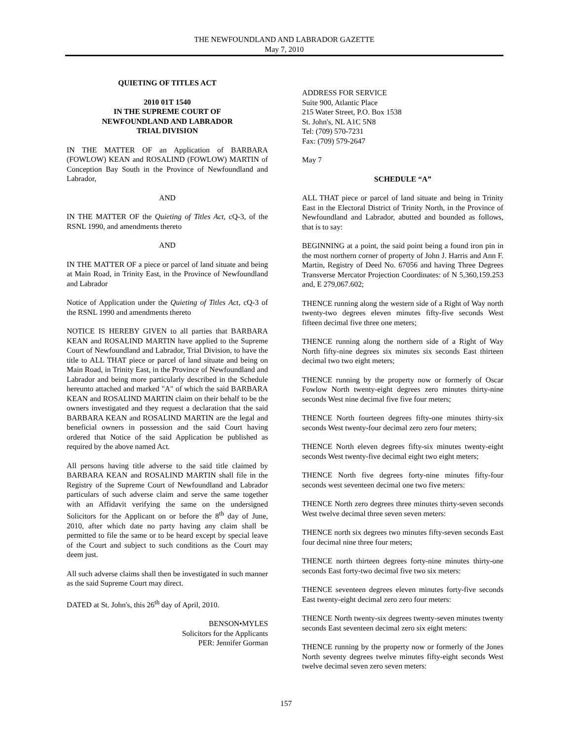THE NEWFOUNDLAND AND LABRADOR GAZETTE
May 7, 2010
QUIETING OF TITLES ACT
2010 01T 1540
IN THE SUPREME COURT OF
NEWFOUNDLAND AND LABRADOR
TRIAL DIVISION
IN THE MATTER OF an Application of BARBARA (FOWLOW) KEAN and ROSALIND (FOWLOW) MARTIN of Conception Bay South in the Province of Newfoundland and Labrador,
AND
IN THE MATTER OF the Quieting of Titles Act, cQ-3, of the RSNL 1990, and amendments thereto
AND
IN THE MATTER OF a piece or parcel of land situate and being at Main Road, in Trinity East, in the Province of Newfoundland and Labrador
Notice of Application under the Quieting of Titles Act, cQ-3 of the RSNL 1990 and amendments thereto
NOTICE IS HEREBY GIVEN to all parties that BARBARA KEAN and ROSALIND MARTIN have applied to the Supreme Court of Newfoundland and Labrador, Trial Division, to have the title to ALL THAT piece or parcel of land situate and being on Main Road, in Trinity East, in the Province of Newfoundland and Labrador and being more particularly described in the Schedule hereunto attached and marked "A" of which the said BARBARA KEAN and ROSALIND MARTIN claim on their behalf to be the owners investigated and they request a declaration that the said BARBARA KEAN and ROSALIND MARTIN are the legal and beneficial owners in possession and the said Court having ordered that Notice of the said Application be published as required by the above named Act.
All persons having title adverse to the said title claimed by BARBARA KEAN and ROSALIND MARTIN shall file in the Registry of the Supreme Court of Newfoundland and Labrador particulars of such adverse claim and serve the same together with an Affidavit verifying the same on the undersigned Solicitors for the Applicant on or before the 8<sup>th</sup> day of June, 2010, after which date no party having any claim shall be permitted to file the same or to be heard except by special leave of the Court and subject to such conditions as the Court may deem just.
All such adverse claims shall then be investigated in such manner as the said Supreme Court may direct.
DATED at St. John's, this 26<sup>th</sup> day of April, 2010.
BENSON•MYLES
Solicitors for the Applicants
PER: Jennifer Gorman
ADDRESS FOR SERVICE
Suite 900, Atlantic Place
215 Water Street, P.O. Box 1538
St. John's, NL A1C 5N8
Tel: (709) 570-7231
Fax: (709) 579-2647
May 7
SCHEDULE “A”
ALL THAT piece or parcel of land situate and being in Trinity East in the Electoral District of Trinity North, in the Province of Newfoundland and Labrador, abutted and bounded as follows, that is to say:
BEGINNING at a point, the said point being a found iron pin in the most northern corner of property of John J. Harris and Ann F. Martin, Registry of Deed No. 67056 and having Three Degrees Transverse Mercator Projection Coordinates: of N 5,360,159.253 and, E 279,067.602;
THENCE running along the western side of a Right of Way north twenty-two degrees eleven minutes fifty-five seconds West fifteen decimal five three one meters;
THENCE running along the northern side of a Right of Way North fifty-nine degrees six minutes six seconds East thirteen decimal two two eight meters;
THENCE running by the property now or formerly of Oscar Fowlow North twenty-eight degrees zero minutes thirty-nine seconds West nine decimal five five four meters;
THENCE North fourteen degrees fifty-one minutes thirty-six seconds West twenty-four decimal zero zero four meters;
THENCE North eleven degrees fifty-six minutes twenty-eight seconds West twenty-five decimal eight two eight meters;
THENCE North five degrees forty-nine minutes fifty-four seconds west seventeen decimal one two five meters:
THENCE North zero degrees three minutes thirty-seven seconds West twelve decimal three seven seven meters:
THENCE north six degrees two minutes fifty-seven seconds East four decimal nine three four meters;
THENCE north thirteen degrees forty-nine minutes thirty-one seconds East forty-two decimal five two six meters:
THENCE seventeen degrees eleven minutes forty-five seconds East twenty-eight decimal zero zero four meters:
THENCE North twenty-six degrees twenty-seven minutes twenty seconds East seventeen decimal zero six eight meters:
THENCE running by the property now or formerly of the Jones North seventy degrees twelve minutes fifty-eight seconds West twelve decimal seven zero seven meters:
157